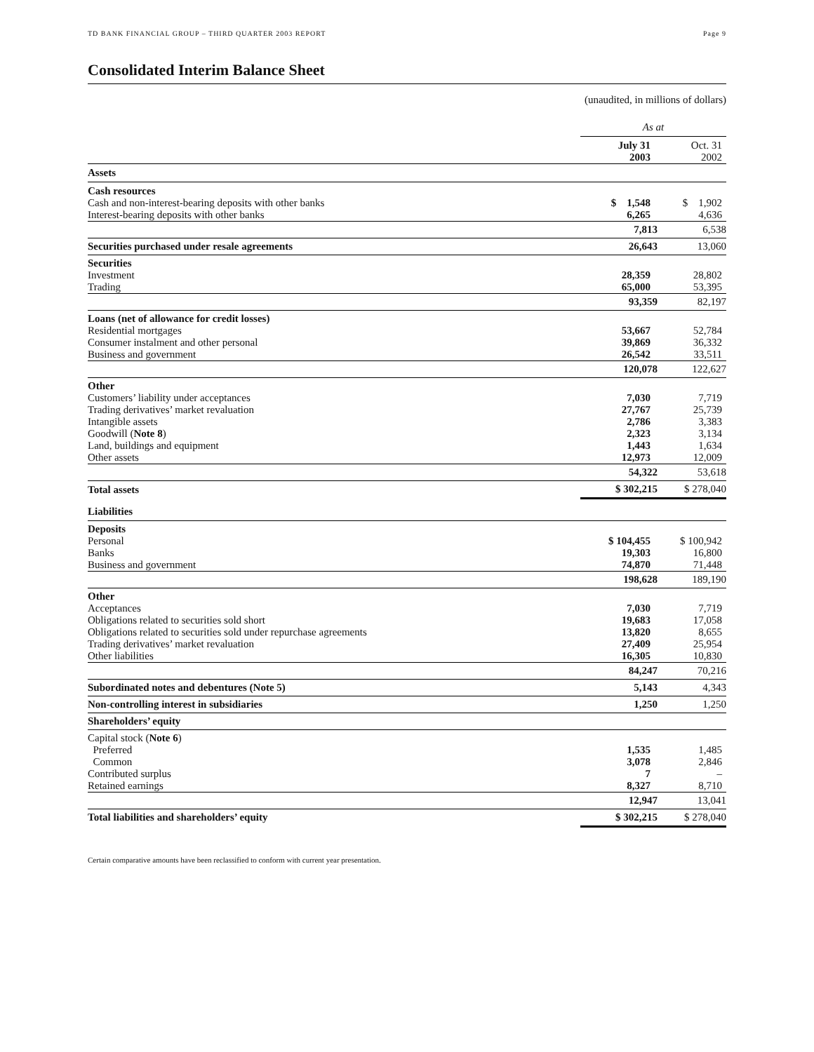TD BANK FINANCIAL GROUP – THIRD QUARTER 2003 REPORT Page 9
Consolidated Interim Balance Sheet
(unaudited, in millions of dollars)
| | As at | |
| | July 31 2003 | Oct. 31 2002 |
| Assets | | |
| Cash resources | | |
| Cash and non-interest-bearing deposits with other banks | $ 1,548 | $ 1,902 |
| Interest-bearing deposits with other banks | 6,265 | 4,636 |
| | 7,813 | 6,538 |
| Securities purchased under resale agreements | 26,643 | 13,060 |
| Securities | | |
| Investment | 28,359 | 28,802 |
| Trading | 65,000 | 53,395 |
| | 93,359 | 82,197 |
| Loans (net of allowance for credit losses) | | |
| Residential mortgages | 53,667 | 52,784 |
| Consumer instalment and other personal | 39,869 | 36,332 |
| Business and government | 26,542 | 33,511 |
| | 120,078 | 122,627 |
| Other | | |
| Customers’ liability under acceptances | 7,030 | 7,719 |
| Trading derivatives’ market revaluation | 27,767 | 25,739 |
| Intangible assets | 2,786 | 3,383 |
| Goodwill ( Note 8 ) | 2,323 | 3,134 |
| Land, buildings and equipment | 1,443 | 1,634 |
| Other assets | 12,973 | 12,009 |
| | 54,322 | 53,618 |
| Total assets | $ 302,215 | $ 278,040 |
| Liabilities | | |
| Deposits | | |
| Personal | $ 104,455 | $ 100,942 |
| Banks | 19,303 | 16,800 |
| Business and government | 74,870 | 71,448 |
| | 198,628 | 189,190 |
| Other | | |
| Acceptances | 7,030 | 7,719 |
| Obligations related to securities sold short | 19,683 | 17,058 |
| Obligations related to securities sold under repurchase agreements | 13,820 | 8,655 |
| Trading derivatives’ market revaluation | 27,409 | 25,954 |
| Other liabilities | 16,305 | 10,830 |
| | 84,247 | 70,216 |
| Subordinated notes and debentures (Note 5) | 5,143 | 4,343 |
| Non-controlling interest in subsidiaries | 1,250 | 1,250 |
| Shareholders’ equity | | |
| Capital stock ( Note 6 ) | | |
| Preferred | 1,535 | 1,485 |
| Common | 3,078 | 2,846 |
| Contributed surplus | 7 | – |
| Retained earnings | 8,327 | 8,710 |
| | 12,947 | 13,041 |
| Total liabilities and shareholders’ equity | $ 302,215 | $ 278,040 |
Certain comparative amounts have been reclassified to conform with current year presentation.